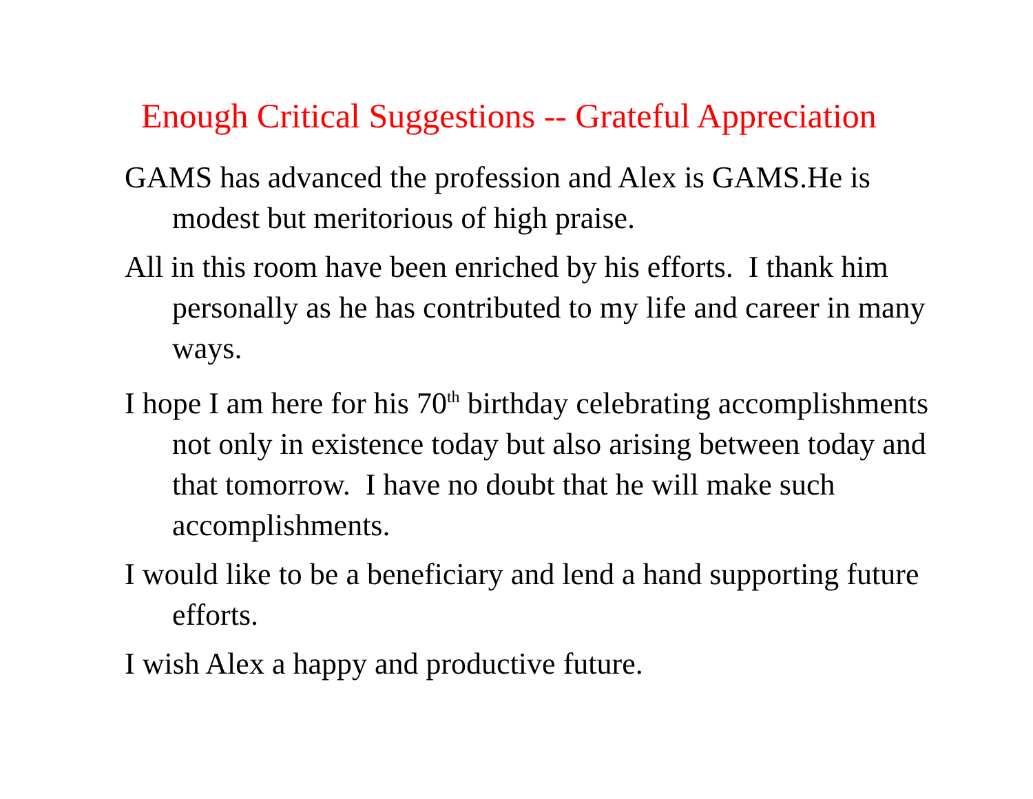Enough Critical Suggestions -- Grateful Appreciation
GAMS has advanced the profession and Alex is GAMS.He is modest but meritorious of high praise.
All in this room have been enriched by his efforts. I thank him personally as he has contributed to my life and career in many ways.
I hope I am here for his 70<sup>th</sup> birthday celebrating accomplishments not only in existence today but also arising between today and that tomorrow. I have no doubt that he will make such accomplishments.
I would like to be a beneficiary and lend a hand supporting future efforts.
I wish Alex a happy and productive future.